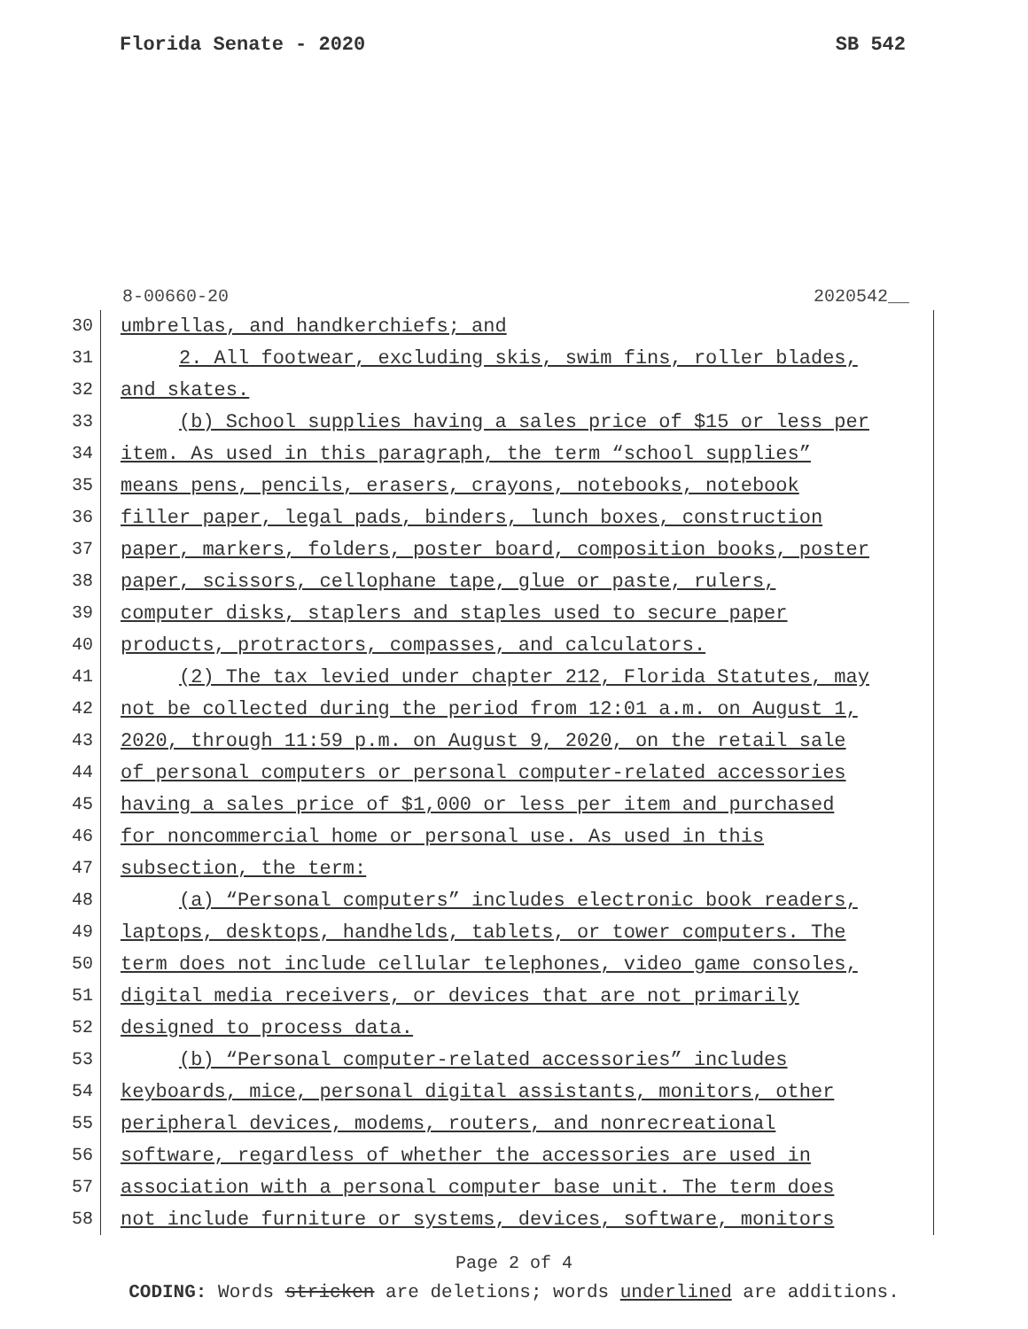Florida Senate - 2020 SB 542
8-00660-20 2020542__
30
umbrellas, and handkerchiefs; and
31
2. All footwear, excluding skis, swim fins, roller blades,
32
and skates.
33
(b) School supplies having a sales price of $15 or less per
34
item. As used in this paragraph, the term “school supplies”
35
means pens, pencils, erasers, crayons, notebooks, notebook
36
filler paper, legal pads, binders, lunch boxes, construction
37
paper, markers, folders, poster board, composition books, poster
38
paper, scissors, cellophane tape, glue or paste, rulers,
39
computer disks, staplers and staples used to secure paper
40
products, protractors, compasses, and calculators.
41
(2) The tax levied under chapter 212, Florida Statutes, may
42
not be collected during the period from 12:01 a.m. on August 1,
43
2020, through 11:59 p.m. on August 9, 2020, on the retail sale
44
of personal computers or personal computer-related accessories
45
having a sales price of $1,000 or less per item and purchased
46
for noncommercial home or personal use. As used in this
47
subsection, the term:
48
(a) “Personal computers” includes electronic book readers,
49
laptops, desktops, handhelds, tablets, or tower computers. The
50
term does not include cellular telephones, video game consoles,
51
digital media receivers, or devices that are not primarily
52
designed to process data.
53
(b) “Personal computer-related accessories” includes
54
keyboards, mice, personal digital assistants, monitors, other
55
peripheral devices, modems, routers, and nonrecreational
56
software, regardless of whether the accessories are used in
57
association with a personal computer base unit. The term does
58
not include furniture or systems, devices, software, monitors
Page 2 of 4
CODING: Words stricken are deletions; words underlined are additions.